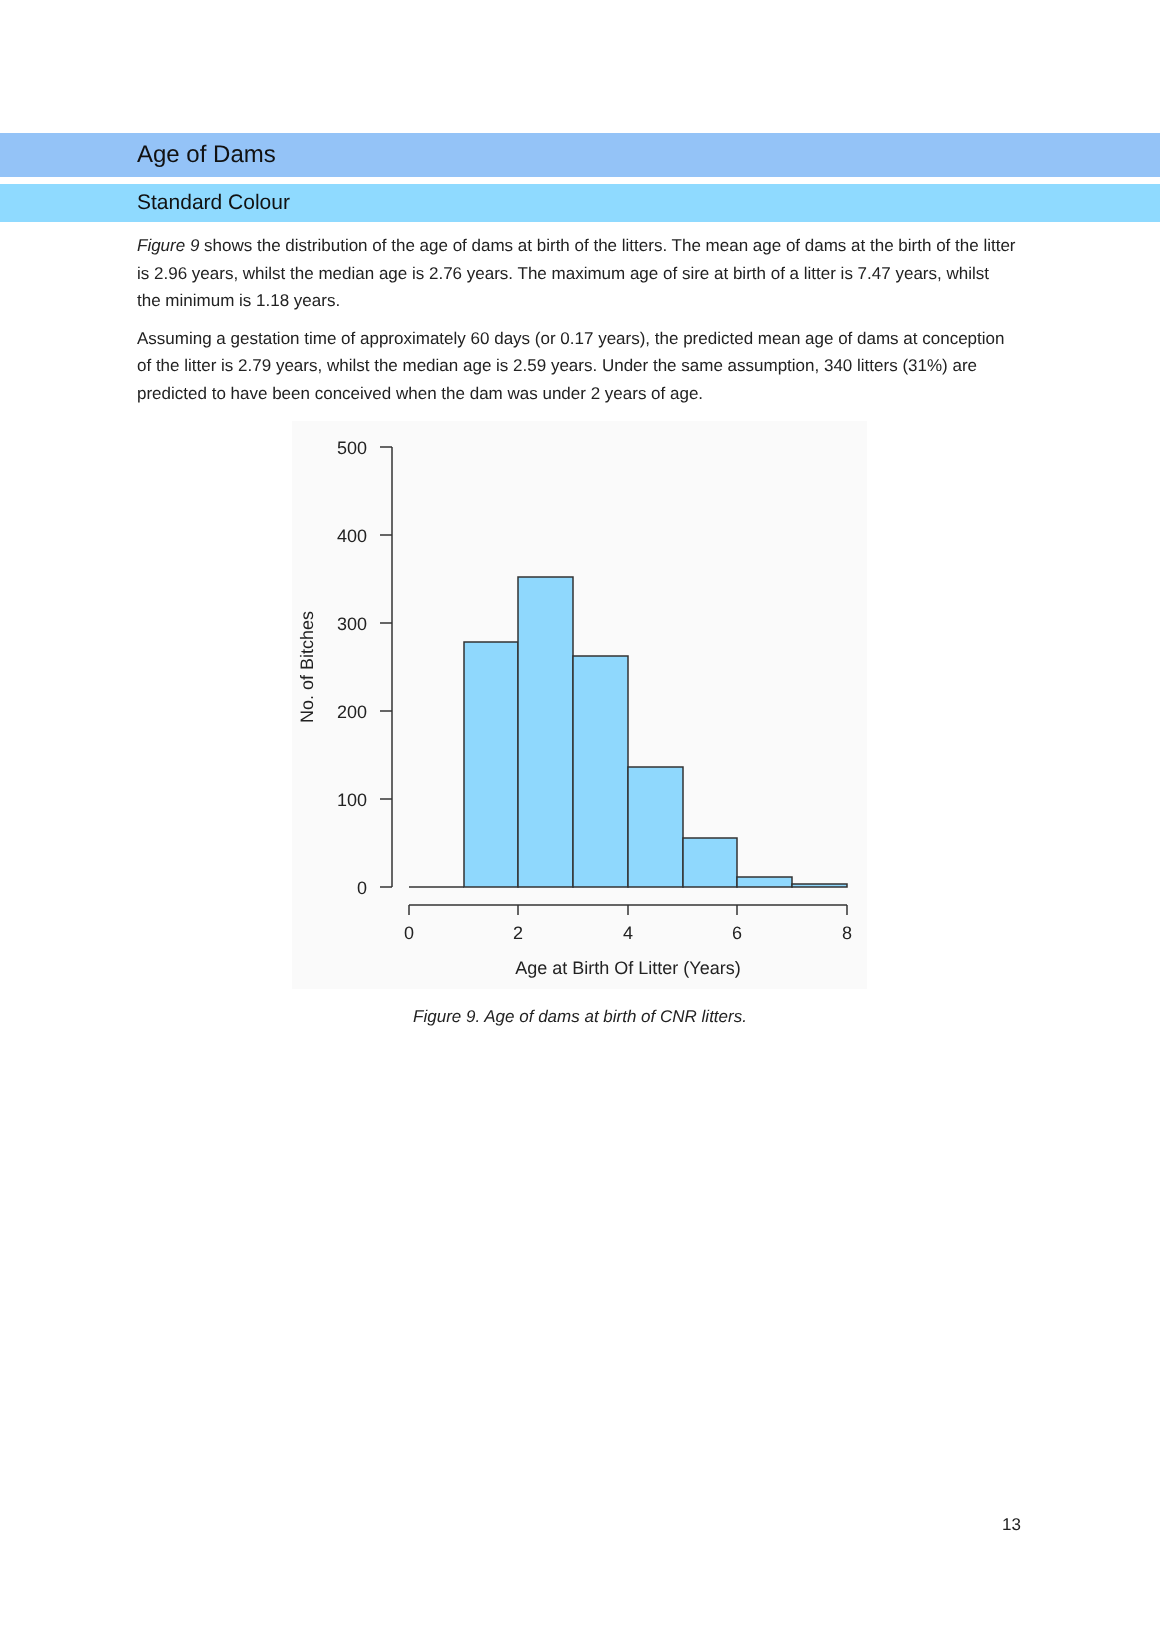Age of Dams
Standard Colour
Figure 9 shows the distribution of the age of dams at birth of the litters. The mean age of dams at the birth of the litter is 2.96 years, whilst the median age is 2.76 years. The maximum age of sire at birth of a litter is 7.47 years, whilst the minimum is 1.18 years.
Assuming a gestation time of approximately 60 days (or 0.17 years), the predicted mean age of dams at conception of the litter is 2.79 years, whilst the median age is 2.59 years. Under the same assumption, 340 litters (31%) are predicted to have been conceived when the dam was under 2 years of age.
500
400
300
200
100
0
0
2
4
6
8
Age at Birth Of Litter (Years)
No. of Bitches
Figure 9. Age of dams at birth of CNR litters.
13